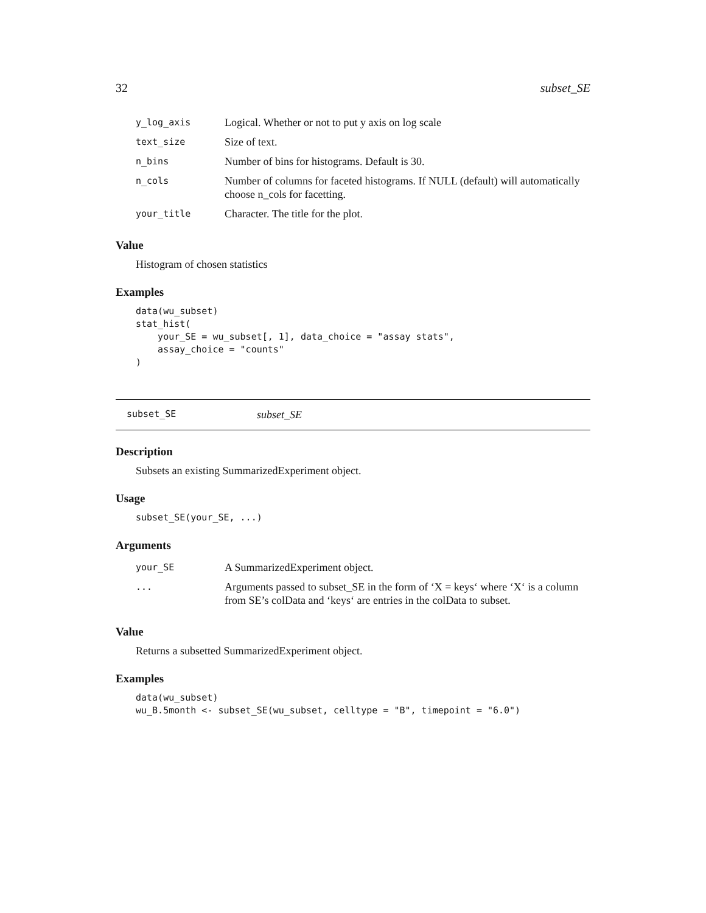32 subset_SE
| y_log_axis | Logical. Whether or not to put y axis on log scale |
| text_size | Size of text. |
| n_bins | Number of bins for histograms. Default is 30. |
| n_cols | Number of columns for faceted histograms. If NULL (default) will automatically choose n_cols for facetting. |
| your_title | Character. The title for the plot. |
Value
Histogram of chosen statistics
Examples
data(wu_subset)
stat_hist(
    your_SE = wu_subset[, 1], data_choice = "assay stats",
    assay_choice = "counts"
)
subset_SE subset_SE
Description
Subsets an existing SummarizedExperiment object.
Usage
subset_SE(your_SE, ...)
Arguments
| your_SE | A SummarizedExperiment object. |
| ... | Arguments passed to subset_SE in the form of ‘X = keys‘ where ‘X‘ is a column from SE’s colData and ‘keys‘ are entries in the colData to subset. |
Value
Returns a subsetted SummarizedExperiment object.
Examples
data(wu_subset)
wu_B.5month <- subset_SE(wu_subset, celltype = "B", timepoint = "6.0")